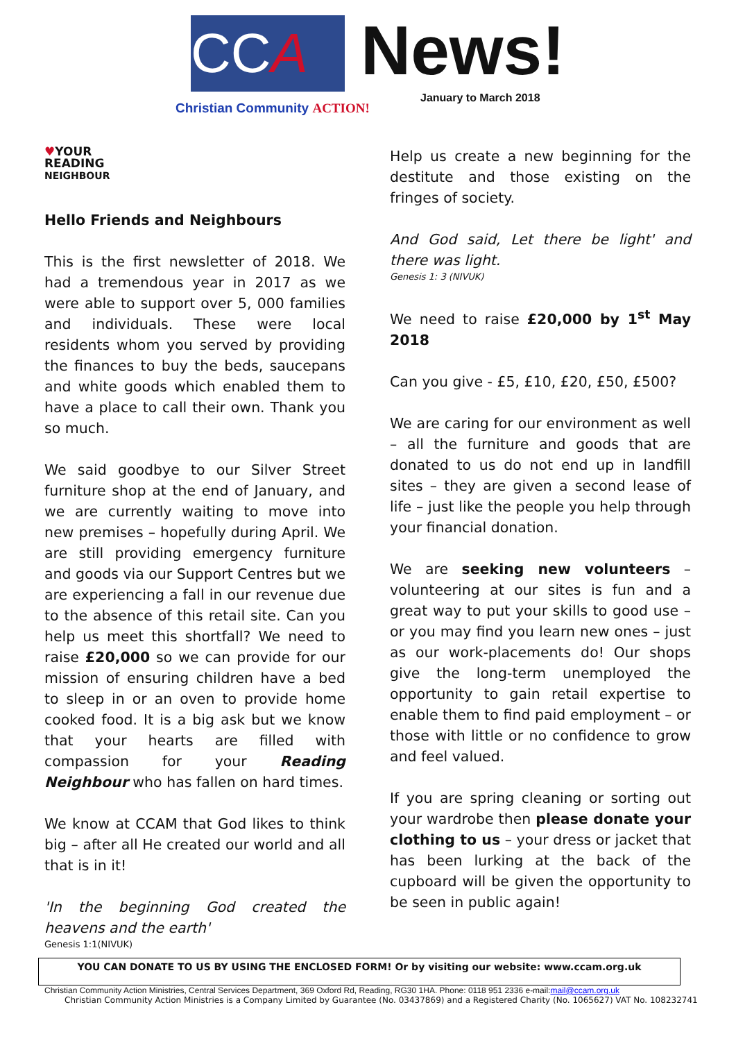CCA News!
January to March 2018
Christian Community ACTION!
♥YOUR
READING
NEIGHBOUR
Hello Friends and Neighbours
This is the first newsletter of 2018. We had a tremendous year in 2017 as we were able to support over 5, 000 families and individuals. These were local residents whom you served by providing the finances to buy the beds, saucepans and white goods which enabled them to have a place to call their own. Thank you so much.
We said goodbye to our Silver Street furniture shop at the end of January, and we are currently waiting to move into new premises – hopefully during April. We are still providing emergency furniture and goods via our Support Centres but we are experiencing a fall in our revenue due to the absence of this retail site. Can you help us meet this shortfall? We need to raise £20,000 so we can provide for our mission of ensuring children have a bed to sleep in or an oven to provide home cooked food. It is a big ask but we know that your hearts are filled with compassion for your Reading Neighbour who has fallen on hard times.
We know at CCAM that God likes to think big – after all He created our world and all that is in it!
'In the beginning God created the heavens and the earth'
Genesis 1:1(NIVUK)
Help us create a new beginning for the destitute and those existing on the fringes of society.
And God said, Let there be light' and there was light.
Genesis 1: 3 (NIVUK)
We need to raise £20,000 by 1<sup>st</sup> May 2018
Can you give - £5, £10, £20, £50, £500?
We are caring for our environment as well – all the furniture and goods that are donated to us do not end up in landfill sites – they are given a second lease of life – just like the people you help through your financial donation.
We are seeking new volunteers – volunteering at our sites is fun and a great way to put your skills to good use – or you may find you learn new ones – just as our work-placements do! Our shops give the long-term unemployed the opportunity to gain retail expertise to enable them to find paid employment – or those with little or no confidence to grow and feel valued.
If you are spring cleaning or sorting out your wardrobe then please donate your clothing to us – your dress or jacket that has been lurking at the back of the cupboard will be given the opportunity to be seen in public again!
YOU CAN DONATE TO US BY USING THE ENCLOSED FORM! Or by visiting our website: www.ccam.org.uk
Christian Community Action Ministries, Central Services Department, 369 Oxford Rd, Reading, RG30 1HA. Phone: 0118 951 2336 e-mail:mail@ccam.org.uk
Christian Community Action Ministries is a Company Limited by Guarantee (No. 03437869) and a Registered Charity (No. 1065627) VAT No. 108232741